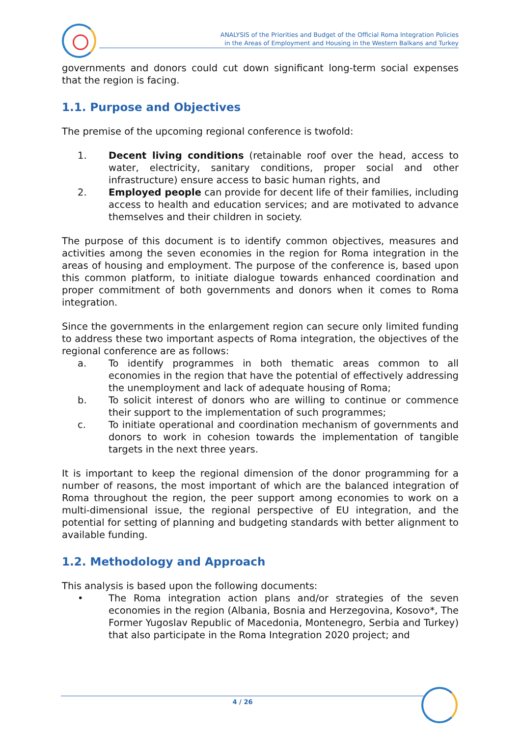ANALYSIS of the Priorities and Budget of the Official Roma Integration Policies
in the Areas of Employment and Housing in the Western Balkans and Turkey
governments and donors could cut down significant long-term social expenses that the region is facing.
1.1. Purpose and Objectives
The premise of the upcoming regional conference is twofold:
1. Decent living conditions (retainable roof over the head, access to water, electricity, sanitary conditions, proper social and other infrastructure) ensure access to basic human rights, and
2. Employed people can provide for decent life of their families, including access to health and education services; and are motivated to advance themselves and their children in society.
The purpose of this document is to identify common objectives, measures and activities among the seven economies in the region for Roma integration in the areas of housing and employment. The purpose of the conference is, based upon this common platform, to initiate dialogue towards enhanced coordination and proper commitment of both governments and donors when it comes to Roma integration.
Since the governments in the enlargement region can secure only limited funding to address these two important aspects of Roma integration, the objectives of the regional conference are as follows:
a. To identify programmes in both thematic areas common to all economies in the region that have the potential of effectively addressing the unemployment and lack of adequate housing of Roma;
b. To solicit interest of donors who are willing to continue or commence their support to the implementation of such programmes;
c. To initiate operational and coordination mechanism of governments and donors to work in cohesion towards the implementation of tangible targets in the next three years.
It is important to keep the regional dimension of the donor programming for a number of reasons, the most important of which are the balanced integration of Roma throughout the region, the peer support among economies to work on a multi-dimensional issue, the regional perspective of EU integration, and the potential for setting of planning and budgeting standards with better alignment to available funding.
1.2. Methodology and Approach
This analysis is based upon the following documents:
• The Roma integration action plans and/or strategies of the seven economies in the region (Albania, Bosnia and Herzegovina, Kosovo*, The Former Yugoslav Republic of Macedonia, Montenegro, Serbia and Turkey) that also participate in the Roma Integration 2020 project; and
4 / 26